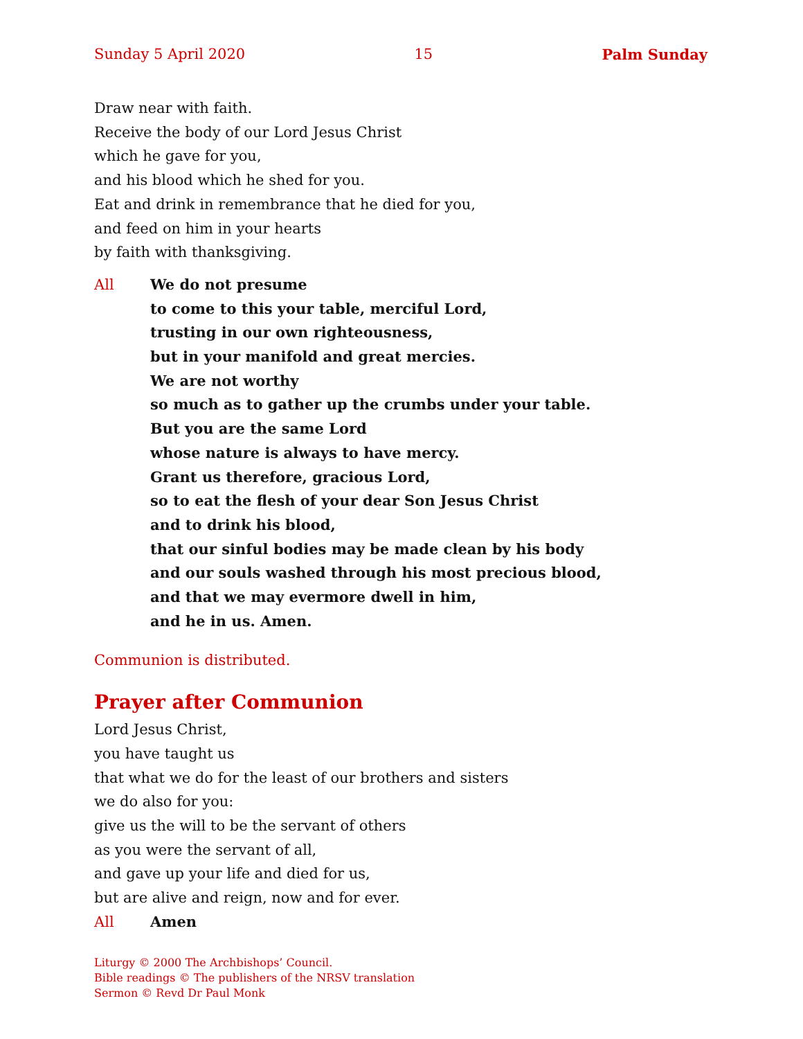Sunday 5 April 2020 15 Palm Sunday
Draw near with faith.
Receive the body of our Lord Jesus Christ
which he gave for you,
and his blood which he shed for you.
Eat and drink in remembrance that he died for you,
and feed on him in your hearts
by faith with thanksgiving.
All We do not presume
to come to this your table, merciful Lord,
trusting in our own righteousness,
but in your manifold and great mercies.
We are not worthy
so much as to gather up the crumbs under your table.
But you are the same Lord
whose nature is always to have mercy.
Grant us therefore, gracious Lord,
so to eat the flesh of your dear Son Jesus Christ
and to drink his blood,
that our sinful bodies may be made clean by his body
and our souls washed through his most precious blood,
and that we may evermore dwell in him,
and he in us. Amen.
Communion is distributed.
Prayer after Communion
Lord Jesus Christ,
you have taught us
that what we do for the least of our brothers and sisters
we do also for you:
give us the will to be the servant of others
as you were the servant of all,
and gave up your life and died for us,
but are alive and reign, now and for ever.
All Amen
Liturgy © 2000 The Archbishops’ Council.
Bible readings © The publishers of the NRSV translation
Sermon © Revd Dr Paul Monk